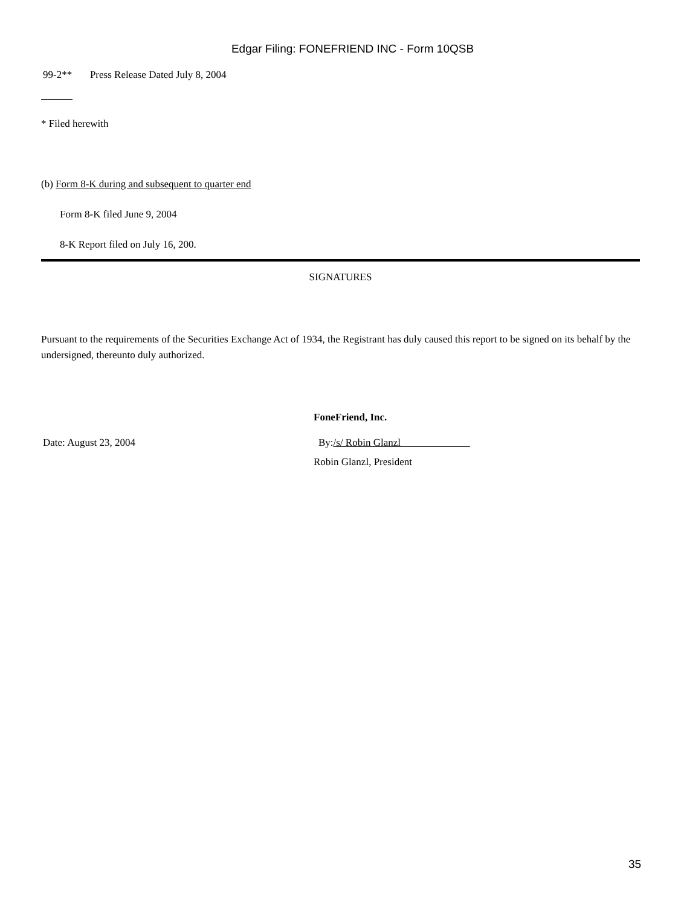Edgar Filing: FONEFRIEND INC - Form 10QSB
99-2** Press Release Dated July 8, 2004
* Filed herewith
(b) Form 8-K during and subsequent to quarter end
Form 8-K filed June 9, 2004
8-K Report filed on July 16, 200.
SIGNATURES
Pursuant to the requirements of the Securities Exchange Act of 1934, the Registrant has duly caused this report to be signed on its behalf by the undersigned, thereunto duly authorized.
FoneFriend, Inc.
Date: August 23, 2004 By:/s/ Robin Glanzl
Robin Glanzl, President
35